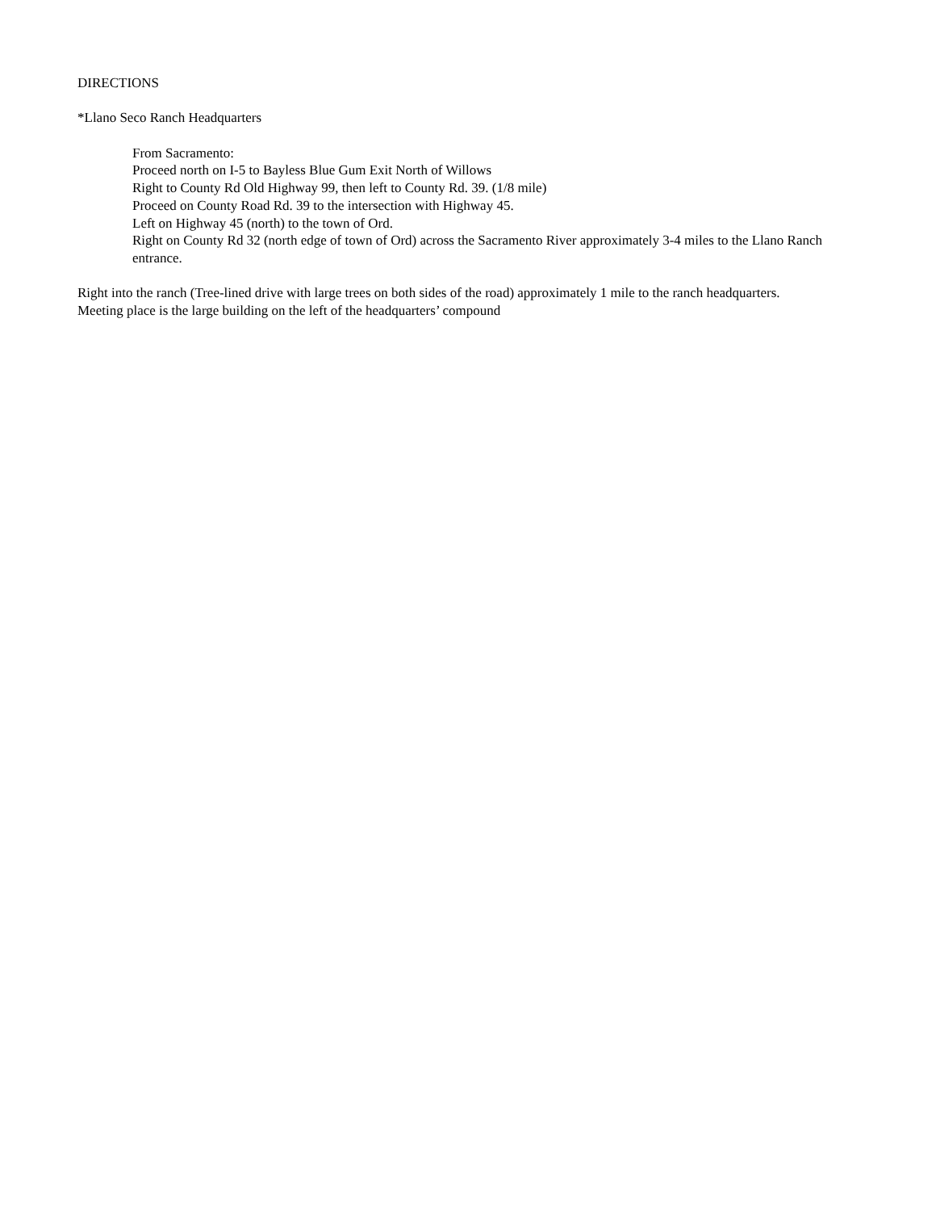DIRECTIONS
*Llano Seco Ranch Headquarters
From Sacramento:
Proceed north on I-5 to Bayless Blue Gum Exit North of Willows
Right to County Rd Old Highway 99, then left to County Rd. 39. (1/8 mile)
Proceed on County Road Rd. 39 to the intersection with Highway 45.
Left on Highway 45 (north) to the town of Ord.
Right on County Rd 32 (north edge of town of Ord) across the Sacramento River approximately 3-4 miles to the Llano Ranch entrance.
Right into the ranch (Tree-lined drive with large trees on both sides of the road) approximately 1 mile to the ranch headquarters. Meeting place is the large building on the left of the headquarters’ compound